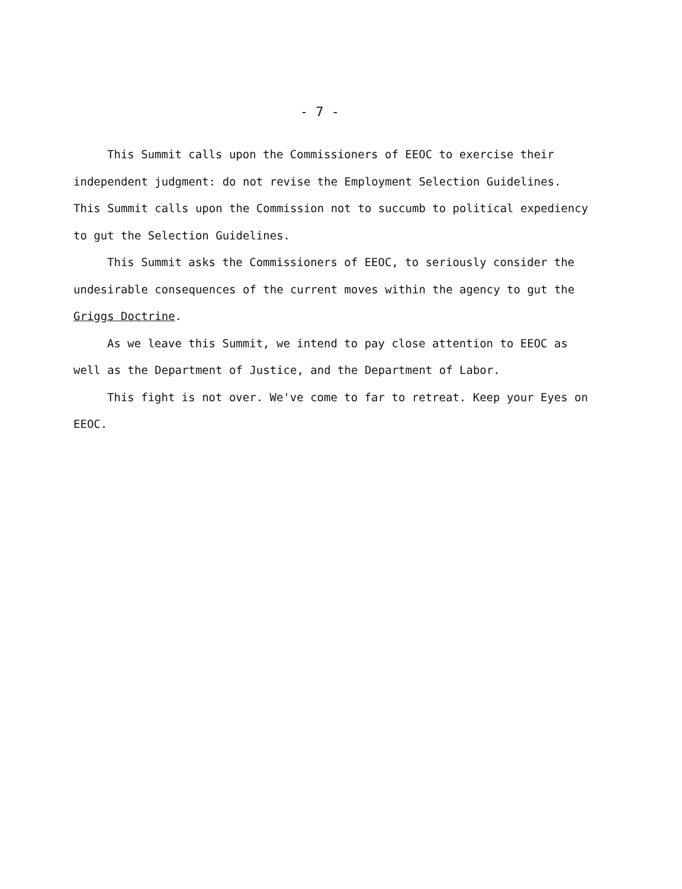- 7 -
This Summit calls upon the Commissioners of EEOC to exercise their independent judgment: do not revise the Employment Selection Guidelines. This Summit calls upon the Commission not to succumb to political expediency to gut the Selection Guidelines.
This Summit asks the Commissioners of EEOC, to seriously consider the undesirable consequences of the current moves within the agency to gut the Griggs Doctrine.
As we leave this Summit, we intend to pay close attention to EEOC as well as the Department of Justice, and the Department of Labor.
This fight is not over. We've come to far to retreat. Keep your Eyes on EEOC.